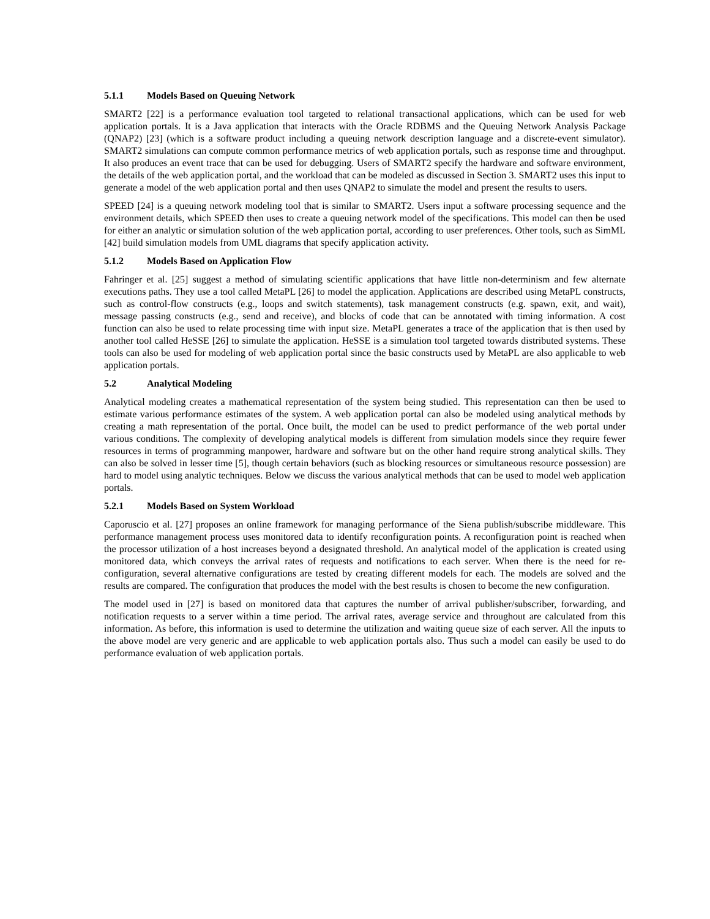5.1.1 Models Based on Queuing Network
SMART2 [22] is a performance evaluation tool targeted to relational transactional applications, which can be used for web application portals. It is a Java application that interacts with the Oracle RDBMS and the Queuing Network Analysis Package (QNAP2) [23] (which is a software product including a queuing network description language and a discrete-event simulator). SMART2 simulations can compute common performance metrics of web application portals, such as response time and throughput. It also produces an event trace that can be used for debugging. Users of SMART2 specify the hardware and software environment, the details of the web application portal, and the workload that can be modeled as discussed in Section 3. SMART2 uses this input to generate a model of the web application portal and then uses QNAP2 to simulate the model and present the results to users.
SPEED [24] is a queuing network modeling tool that is similar to SMART2. Users input a software processing sequence and the environment details, which SPEED then uses to create a queuing network model of the specifications. This model can then be used for either an analytic or simulation solution of the web application portal, according to user preferences. Other tools, such as SimML [42] build simulation models from UML diagrams that specify application activity.
5.1.2 Models Based on Application Flow
Fahringer et al. [25] suggest a method of simulating scientific applications that have little non-determinism and few alternate executions paths. They use a tool called MetaPL [26] to model the application. Applications are described using MetaPL constructs, such as control-flow constructs (e.g., loops and switch statements), task management constructs (e.g. spawn, exit, and wait), message passing constructs (e.g., send and receive), and blocks of code that can be annotated with timing information. A cost function can also be used to relate processing time with input size. MetaPL generates a trace of the application that is then used by another tool called HeSSE [26] to simulate the application. HeSSE is a simulation tool targeted towards distributed systems. These tools can also be used for modeling of web application portal since the basic constructs used by MetaPL are also applicable to web application portals.
5.2 Analytical Modeling
Analytical modeling creates a mathematical representation of the system being studied. This representation can then be used to estimate various performance estimates of the system. A web application portal can also be modeled using analytical methods by creating a math representation of the portal. Once built, the model can be used to predict performance of the web portal under various conditions. The complexity of developing analytical models is different from simulation models since they require fewer resources in terms of programming manpower, hardware and software but on the other hand require strong analytical skills. They can also be solved in lesser time [5], though certain behaviors (such as blocking resources or simultaneous resource possession) are hard to model using analytic techniques. Below we discuss the various analytical methods that can be used to model web application portals.
5.2.1 Models Based on System Workload
Caporuscio et al. [27] proposes an online framework for managing performance of the Siena publish/subscribe middleware. This performance management process uses monitored data to identify reconfiguration points. A reconfiguration point is reached when the processor utilization of a host increases beyond a designated threshold. An analytical model of the application is created using monitored data, which conveys the arrival rates of requests and notifications to each server. When there is the need for re-configuration, several alternative configurations are tested by creating different models for each. The models are solved and the results are compared. The configuration that produces the model with the best results is chosen to become the new configuration.
The model used in [27] is based on monitored data that captures the number of arrival publisher/subscriber, forwarding, and notification requests to a server within a time period. The arrival rates, average service and throughout are calculated from this information. As before, this information is used to determine the utilization and waiting queue size of each server. All the inputs to the above model are very generic and are applicable to web application portals also. Thus such a model can easily be used to do performance evaluation of web application portals.